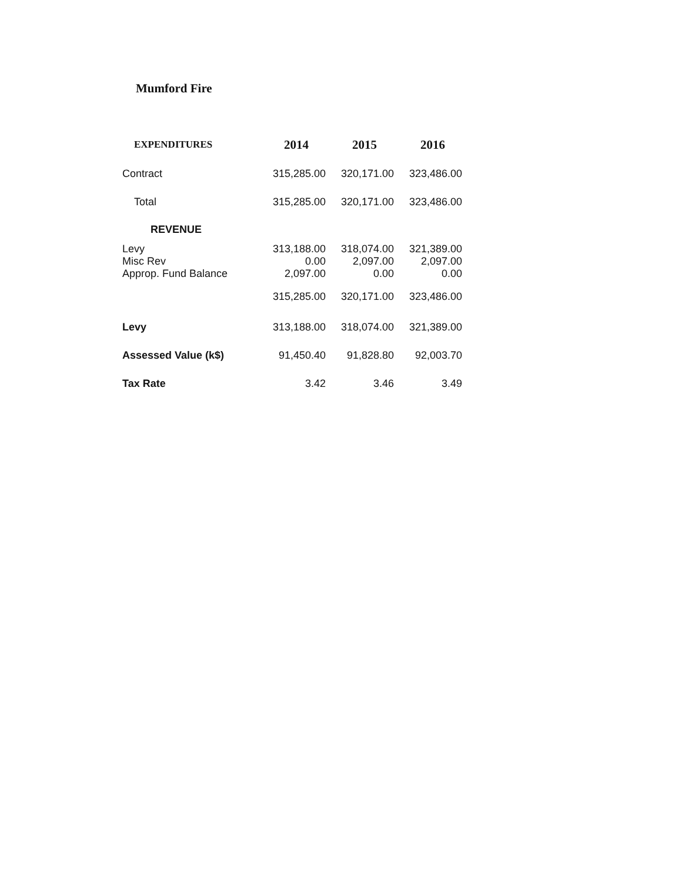Mumford Fire
| EXPENDITURES | 2014 | 2015 | 2016 |
| --- | --- | --- | --- |
| Contract | 315,285.00 | 320,171.00 | 323,486.00 |
| Total | 315,285.00 | 320,171.00 | 323,486.00 |
| REVENUE | | | |
| Levy | 313,188.00 | 318,074.00 | 321,389.00 |
| Misc Rev | 0.00 | 2,097.00 | 2,097.00 |
| Approp. Fund Balance | 2,097.00 | 0.00 | 0.00 |
| | 315,285.00 | 320,171.00 | 323,486.00 |
| Levy | 313,188.00 | 318,074.00 | 321,389.00 |
| Assessed Value (k$) | 91,450.40 | 91,828.80 | 92,003.70 |
| Tax Rate | 3.42 | 3.46 | 3.49 |